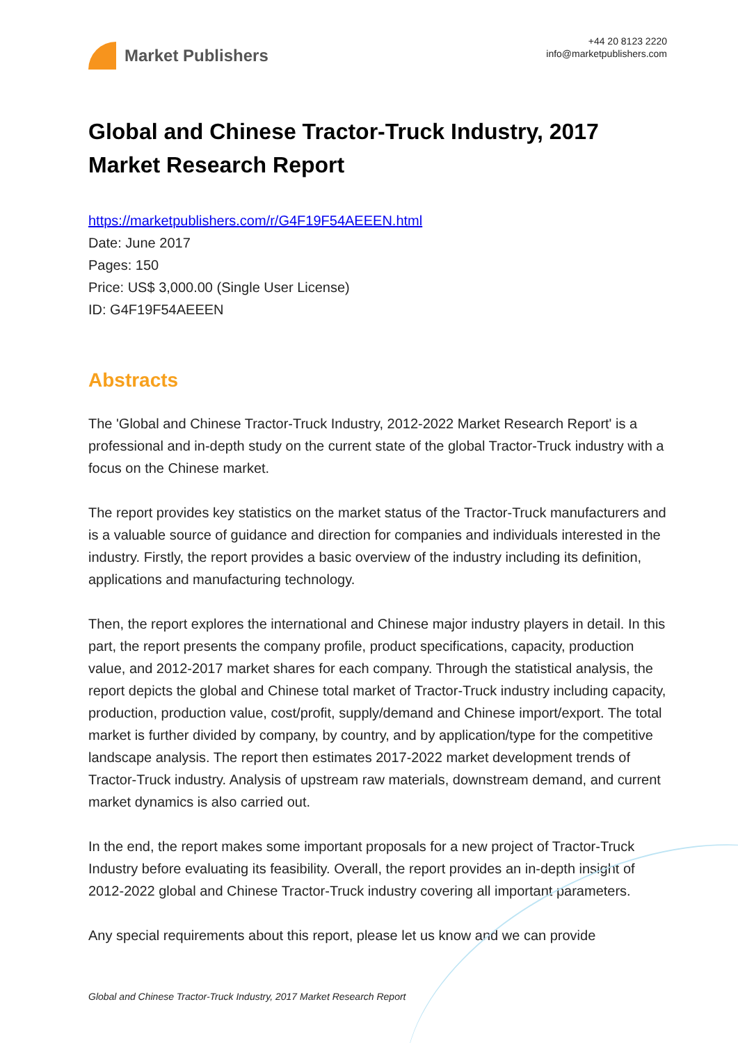Market Publishers
+44 20 8123 2220
info@marketpublishers.com
Global and Chinese Tractor-Truck Industry, 2017 Market Research Report
https://marketpublishers.com/r/G4F19F54AEEEN.html
Date: June 2017
Pages: 150
Price: US$ 3,000.00 (Single User License)
ID: G4F19F54AEEEN
Abstracts
The 'Global and Chinese Tractor-Truck Industry, 2012-2022 Market Research Report' is a professional and in-depth study on the current state of the global Tractor-Truck industry with a focus on the Chinese market.
The report provides key statistics on the market status of the Tractor-Truck manufacturers and is a valuable source of guidance and direction for companies and individuals interested in the industry. Firstly, the report provides a basic overview of the industry including its definition, applications and manufacturing technology.
Then, the report explores the international and Chinese major industry players in detail. In this part, the report presents the company profile, product specifications, capacity, production value, and 2012-2017 market shares for each company. Through the statistical analysis, the report depicts the global and Chinese total market of Tractor-Truck industry including capacity, production, production value, cost/profit, supply/demand and Chinese import/export. The total market is further divided by company, by country, and by application/type for the competitive landscape analysis. The report then estimates 2017-2022 market development trends of Tractor-Truck industry. Analysis of upstream raw materials, downstream demand, and current market dynamics is also carried out.
In the end, the report makes some important proposals for a new project of Tractor-Truck Industry before evaluating its feasibility. Overall, the report provides an in-depth insight of 2012-2022 global and Chinese Tractor-Truck industry covering all important parameters.
Any special requirements about this report, please let us know and we can provide
Global and Chinese Tractor-Truck Industry, 2017 Market Research Report